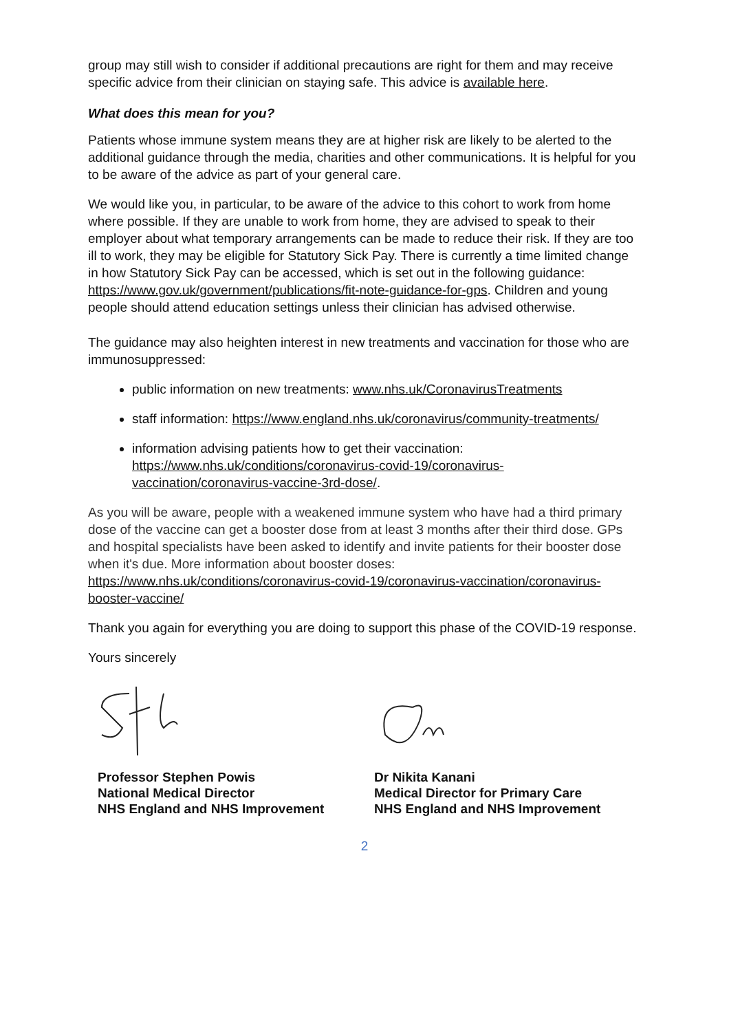group may still wish to consider if additional precautions are right for them and may receive specific advice from their clinician on staying safe. This advice is available here.
What does this mean for you?
Patients whose immune system means they are at higher risk are likely to be alerted to the additional guidance through the media, charities and other communications. It is helpful for you to be aware of the advice as part of your general care.
We would like you, in particular, to be aware of the advice to this cohort to work from home where possible. If they are unable to work from home, they are advised to speak to their employer about what temporary arrangements can be made to reduce their risk. If they are too ill to work, they may be eligible for Statutory Sick Pay. There is currently a time limited change in how Statutory Sick Pay can be accessed, which is set out in the following guidance: https://www.gov.uk/government/publications/fit-note-guidance-for-gps. Children and young people should attend education settings unless their clinician has advised otherwise.
The guidance may also heighten interest in new treatments and vaccination for those who are immunosuppressed:
public information on new treatments: www.nhs.uk/CoronavirusTreatments
staff information: https://www.england.nhs.uk/coronavirus/community-treatments/
information advising patients how to get their vaccination: https://www.nhs.uk/conditions/coronavirus-covid-19/coronavirus-vaccination/coronavirus-vaccine-3rd-dose/.
As you will be aware, people with a weakened immune system who have had a third primary dose of the vaccine can get a booster dose from at least 3 months after their third dose. GPs and hospital specialists have been asked to identify and invite patients for their booster dose when it's due. More information about booster doses: https://www.nhs.uk/conditions/coronavirus-covid-19/coronavirus-vaccination/coronavirus-booster-vaccine/
Thank you again for everything you are doing to support this phase of the COVID-19 response.
Yours sincerely
Professor Stephen Powis
National Medical Director
NHS England and NHS Improvement
Dr Nikita Kanani
Medical Director for Primary Care
NHS England and NHS Improvement
2